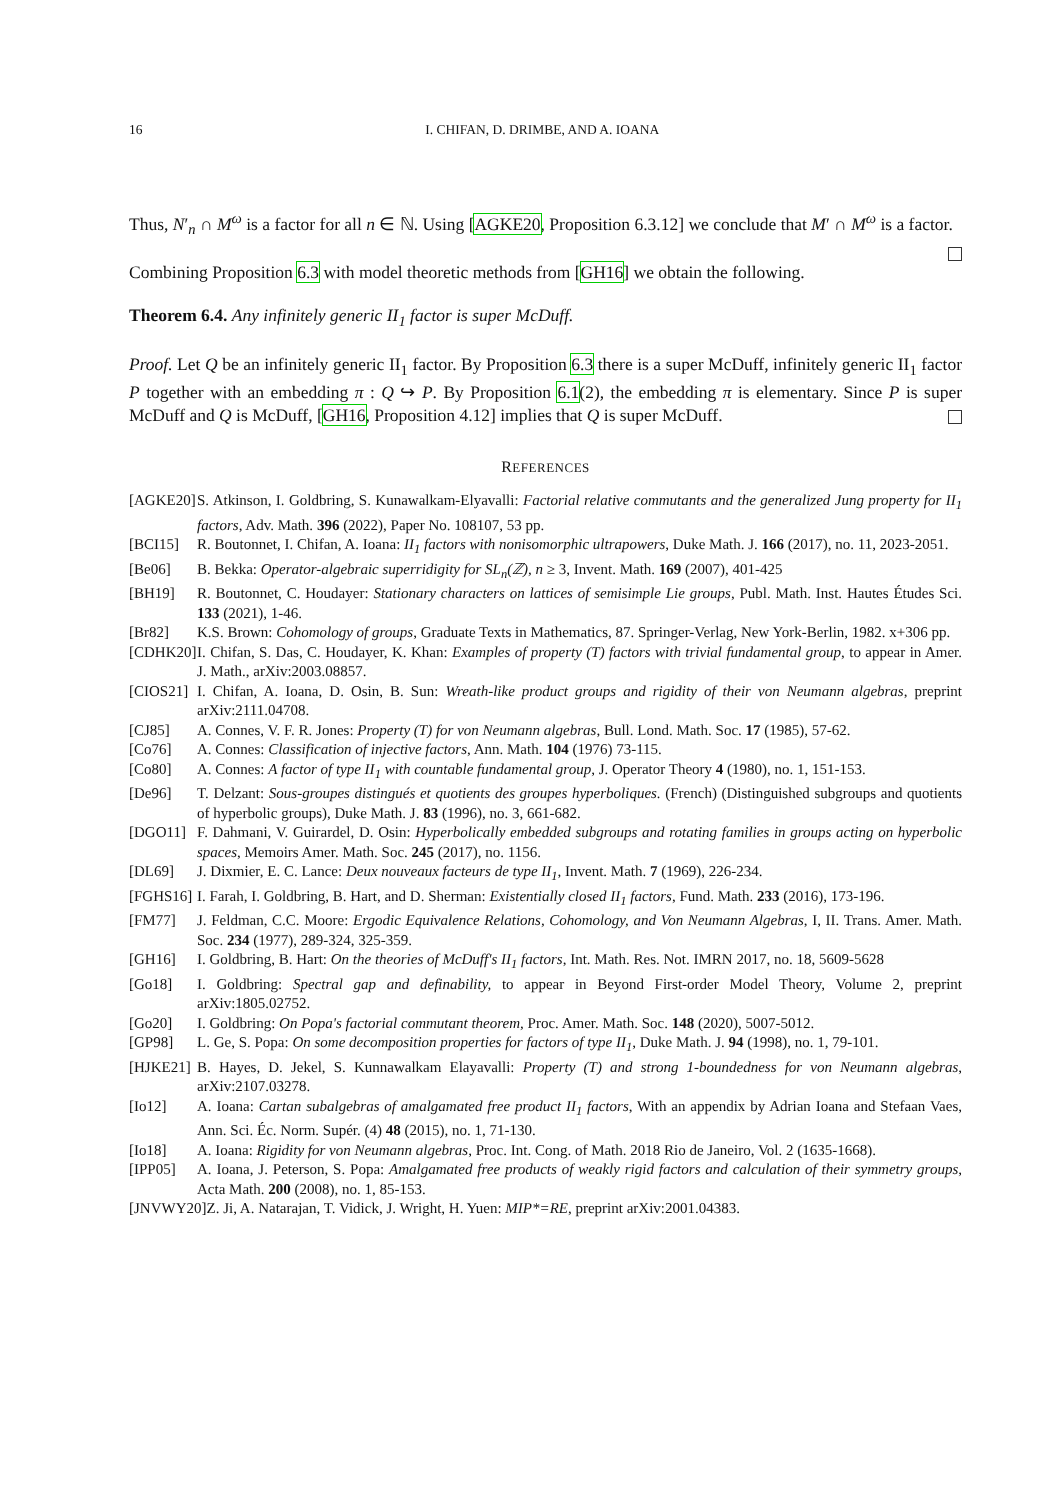16 I. CHIFAN, D. DRIMBE, AND A. IOANA
Thus, N′<sub>n</sub> ∩ M<sup>ω</sup> is a factor for all n ∈ ℕ. Using [AGKE20, Proposition 6.3.12] we conclude that M′ ∩ M<sup>ω</sup> is a factor.
Combining Proposition 6.3 with model theoretic methods from [GH16] we obtain the following.
Theorem 6.4. Any infinitely generic II<sub>1</sub> factor is super McDuff.
Proof. Let Q be an infinitely generic II<sub>1</sub> factor. By Proposition 6.3 there is a super McDuff, infinitely generic II<sub>1</sub> factor P together with an embedding π : Q ↪ P. By Proposition 6.1(2), the embedding π is elementary. Since P is super McDuff and Q is McDuff, [GH16, Proposition 4.12] implies that Q is super McDuff.
REFERENCES
[AGKE20] S. Atkinson, I. Goldbring, S. Kunawalkam-Elyavalli: Factorial relative commutants and the generalized Jung property for II<sub>1</sub> factors, Adv. Math. 396 (2022), Paper No. 108107, 53 pp.
[BCI15] R. Boutonnet, I. Chifan, A. Ioana: II<sub>1</sub> factors with nonisomorphic ultrapowers, Duke Math. J. 166 (2017), no. 11, 2023-2051.
[Be06] B. Bekka: Operator-algebraic superridigity for SL<sub>n</sub>(ℤ), n ≥ 3, Invent. Math. 169 (2007), 401-425
[BH19] R. Boutonnet, C. Houdayer: Stationary characters on lattices of semisimple Lie groups, Publ. Math. Inst. Hautes Études Sci. 133 (2021), 1-46.
[Br82] K.S. Brown: Cohomology of groups, Graduate Texts in Mathematics, 87. Springer-Verlag, New York-Berlin, 1982. x+306 pp.
[CDHK20] I. Chifan, S. Das, C. Houdayer, K. Khan: Examples of property (T) factors with trivial fundamental group, to appear in Amer. J. Math., arXiv:2003.08857.
[CIOS21] I. Chifan, A. Ioana, D. Osin, B. Sun: Wreath-like product groups and rigidity of their von Neumann algebras, preprint arXiv:2111.04708.
[CJ85] A. Connes, V. F. R. Jones: Property (T) for von Neumann algebras, Bull. Lond. Math. Soc. 17 (1985), 57-62.
[Co76] A. Connes: Classification of injective factors, Ann. Math. 104 (1976) 73-115.
[Co80] A. Connes: A factor of type II<sub>1</sub> with countable fundamental group, J. Operator Theory 4 (1980), no. 1, 151-153.
[De96] T. Delzant: Sous-groupes distingués et quotients des groupes hyperboliques. (French) (Distinguished subgroups and quotients of hyperbolic groups), Duke Math. J. 83 (1996), no. 3, 661-682.
[DGO11] F. Dahmani, V. Guirardel, D. Osin: Hyperbolically embedded subgroups and rotating families in groups acting on hyperbolic spaces, Memoirs Amer. Math. Soc. 245 (2017), no. 1156.
[DL69] J. Dixmier, E. C. Lance: Deux nouveaux facteurs de type II<sub>1</sub>, Invent. Math. 7 (1969), 226-234.
[FGHS16] I. Farah, I. Goldbring, B. Hart, and D. Sherman: Existentially closed II<sub>1</sub> factors, Fund. Math. 233 (2016), 173-196.
[FM77] J. Feldman, C.C. Moore: Ergodic Equivalence Relations, Cohomology, and Von Neumann Algebras, I, II. Trans. Amer. Math. Soc. 234 (1977), 289-324, 325-359.
[GH16] I. Goldbring, B. Hart: On the theories of McDuff's II<sub>1</sub> factors, Int. Math. Res. Not. IMRN 2017, no. 18, 5609-5628
[Go18] I. Goldbring: Spectral gap and definability, to appear in Beyond First-order Model Theory, Volume 2, preprint arXiv:1805.02752.
[Go20] I. Goldbring: On Popa's factorial commutant theorem, Proc. Amer. Math. Soc. 148 (2020), 5007-5012.
[GP98] L. Ge, S. Popa: On some decomposition properties for factors of type II<sub>1</sub>, Duke Math. J. 94 (1998), no. 1, 79-101.
[HJKE21] B. Hayes, D. Jekel, S. Kunnawalkam Elayavalli: Property (T) and strong 1-boundedness for von Neumann algebras, arXiv:2107.03278.
[Io12] A. Ioana: Cartan subalgebras of amalgamated free product II<sub>1</sub> factors, With an appendix by Adrian Ioana and Stefaan Vaes, Ann. Sci. Éc. Norm. Supér. (4) 48 (2015), no. 1, 71-130.
[Io18] A. Ioana: Rigidity for von Neumann algebras, Proc. Int. Cong. of Math. 2018 Rio de Janeiro, Vol. 2 (1635-1668).
[IPP05] A. Ioana, J. Peterson, S. Popa: Amalgamated free products of weakly rigid factors and calculation of their symmetry groups, Acta Math. 200 (2008), no. 1, 85-153.
[JNVWY20] Z. Ji, A. Natarajan, T. Vidick, J. Wright, H. Yuen: MIP*=RE, preprint arXiv:2001.04383.